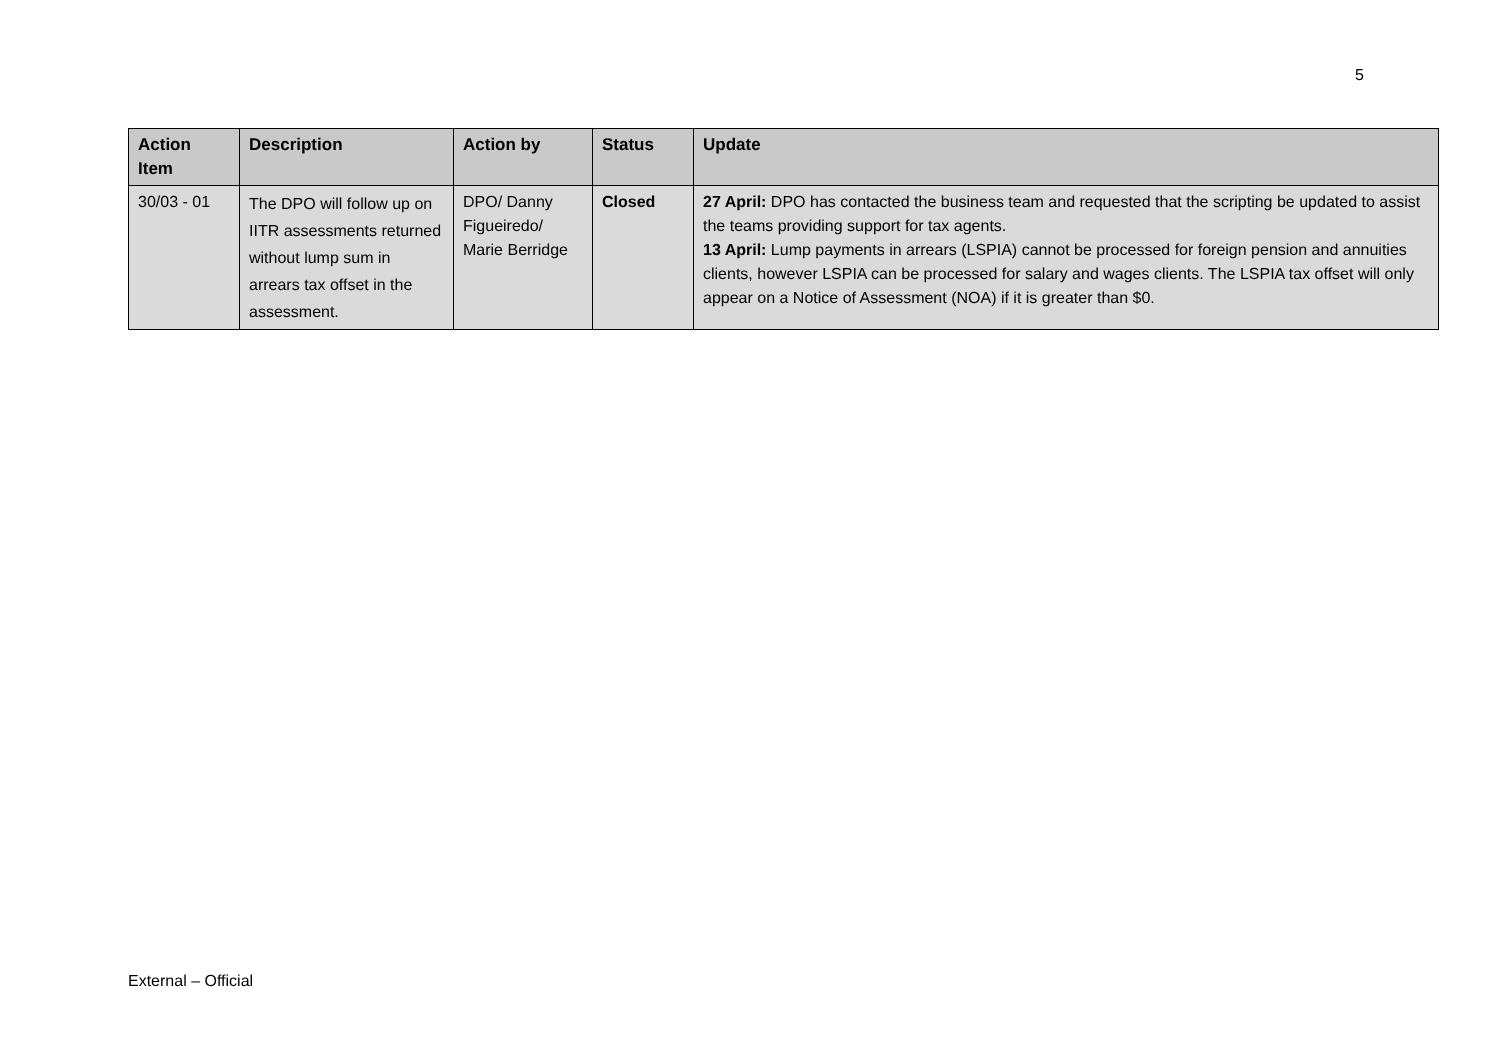5
| Action Item | Description | Action by | Status | Update |
| --- | --- | --- | --- | --- |
| 30/03 - 01 | The DPO will follow up on IITR assessments returned without lump sum in arrears tax offset in the assessment. | DPO/ Danny Figueiredo/ Marie Berridge | Closed | 27 April: DPO has contacted the business team and requested that the scripting be updated to assist the teams providing support for tax agents. 13 April: Lump payments in arrears (LSPIA) cannot be processed for foreign pension and annuities clients, however LSPIA can be processed for salary and wages clients. The LSPIA tax offset will only appear on a Notice of Assessment (NOA) if it is greater than $0. |
External – Official